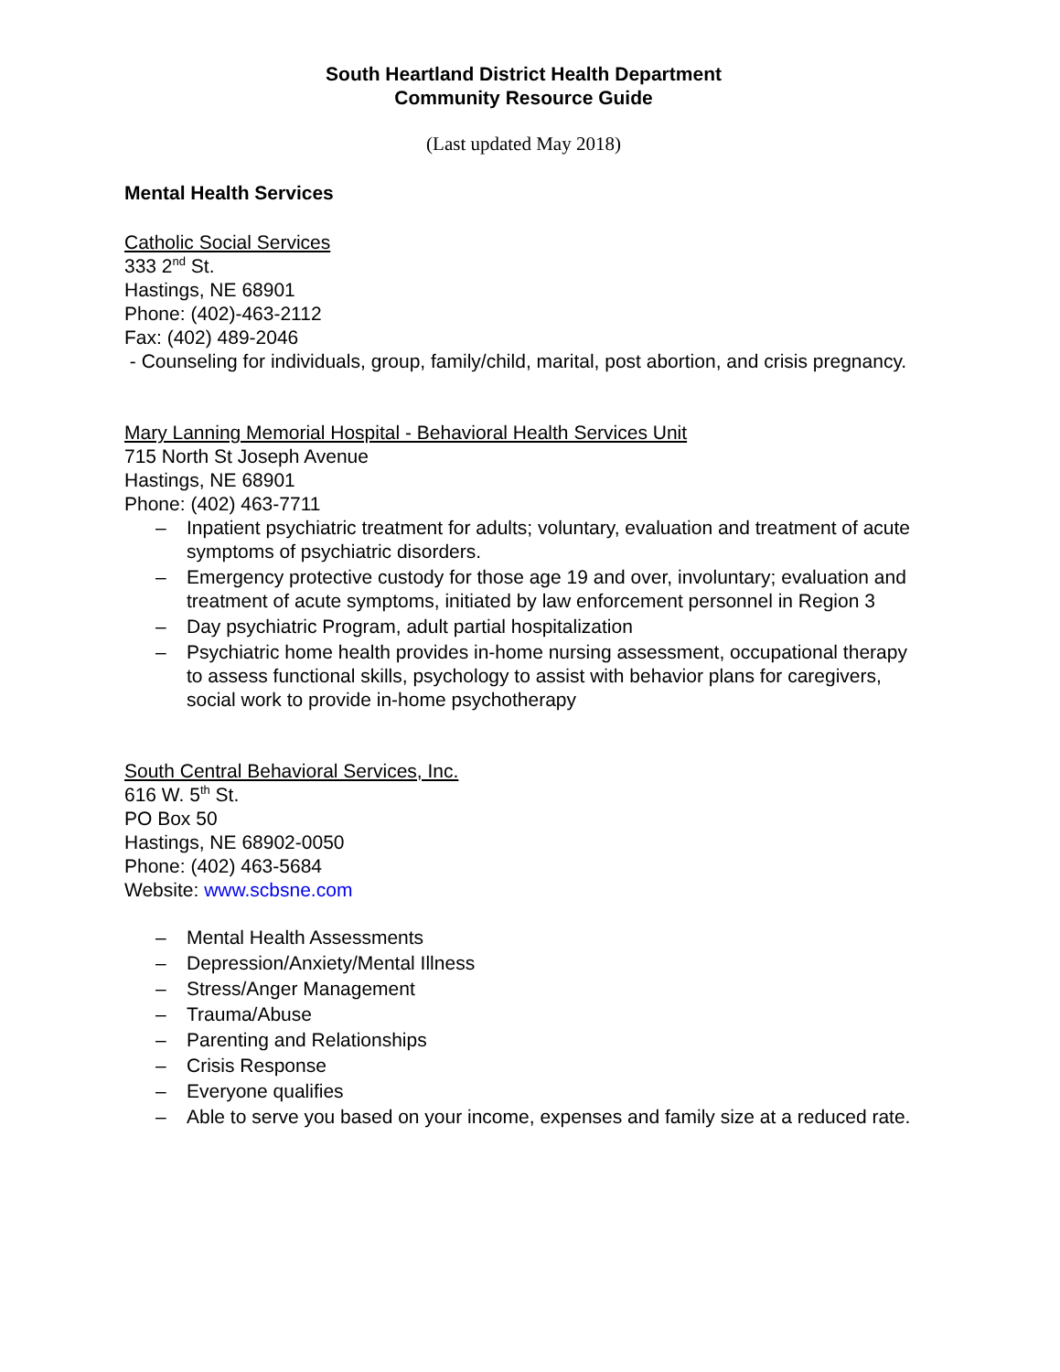South Heartland District Health Department
Community Resource Guide
(Last updated May 2018)
Mental Health Services
Catholic Social Services
333 2<sup>nd</sup> St.
Hastings, NE 68901
Phone: (402)-463-2112
Fax: (402) 489-2046
- Counseling for individuals, group, family/child, marital, post abortion, and crisis pregnancy.
Mary Lanning Memorial Hospital - Behavioral Health Services Unit
715 North St Joseph Avenue
Hastings, NE 68901
Phone: (402) 463-7711
– Inpatient psychiatric treatment for adults; voluntary, evaluation and treatment of acute symptoms of psychiatric disorders.
– Emergency protective custody for those age 19 and over, involuntary; evaluation and treatment of acute symptoms, initiated by law enforcement personnel in Region 3
– Day psychiatric Program, adult partial hospitalization
– Psychiatric home health provides in-home nursing assessment, occupational therapy to assess functional skills, psychology to assist with behavior plans for caregivers, social work to provide in-home psychotherapy
South Central Behavioral Services, Inc.
616 W. 5<sup>th</sup> St.
PO Box 50
Hastings, NE 68902-0050
Phone: (402) 463-5684
Website: www.scbsne.com
– Mental Health Assessments
– Depression/Anxiety/Mental Illness
– Stress/Anger Management
– Trauma/Abuse
– Parenting and Relationships
– Crisis Response
– Everyone qualifies
– Able to serve you based on your income, expenses and family size at a reduced rate.